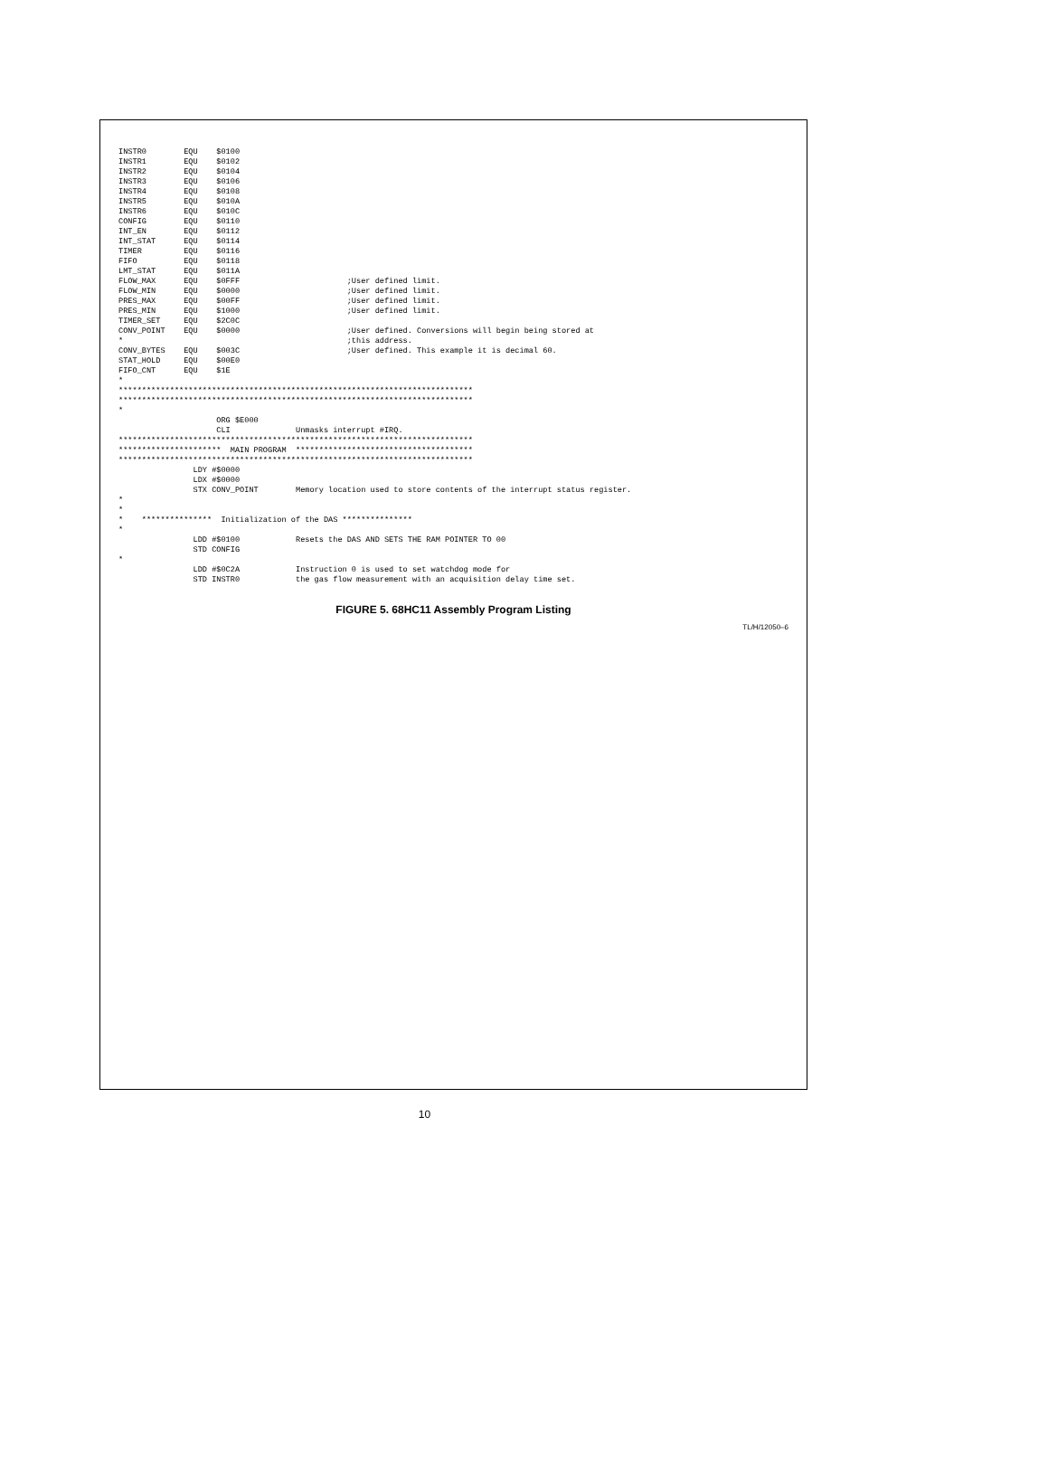INSTR0        EQU    $0100
INSTR1        EQU    $0102
INSTR2        EQU    $0104
INSTR3        EQU    $0106
INSTR4        EQU    $0108
INSTR5        EQU    $010A
INSTR6        EQU    $010C
CONFIG        EQU    $0110
INT_EN        EQU    $0112
INT_STAT      EQU    $0114
TIMER         EQU    $0116
FIFO          EQU    $0118
LMT_STAT      EQU    $011A
FLOW_MAX      EQU    $0FFF                       ;User defined limit.
FLOW_MIN      EQU    $0000                       ;User defined limit.
PRES_MAX      EQU    $00FF                       ;User defined limit.
PRES_MIN      EQU    $1000                       ;User defined limit.
TIMER_SET     EQU    $2C0C
CONV_POINT    EQU    $0000                       ;User defined. Conversions will begin being stored at
*                                                ;this address.
CONV_BYTES    EQU    $003C                       ;User defined. This example it is decimal 60.
STAT_HOLD     EQU    $00E0
FIFO_CNT      EQU    $1E
*
****************************************************************************
****************************************************************************
*
                     ORG $E000
                     CLI              Unmasks interrupt #IRQ.
****************************************************************************
**********************  MAIN PROGRAM  **************************************
****************************************************************************
                LDY #$0000
                LDX #$0000
                STX CONV_POINT        Memory location used to store contents of the interrupt status register.
*
*
*    ***************  Initialization of the DAS ***************
*
                LDD #$0100            Resets the DAS AND SETS THE RAM POINTER TO 00
                STD CONFIG
*
                LDD #$0C2A            Instruction 0 is used to set watchdog mode for
                STD INSTR0            the gas flow measurement with an acquisition delay time set.
FIGURE 5. 68HC11 Assembly Program Listing
TL/H/12050–6
10